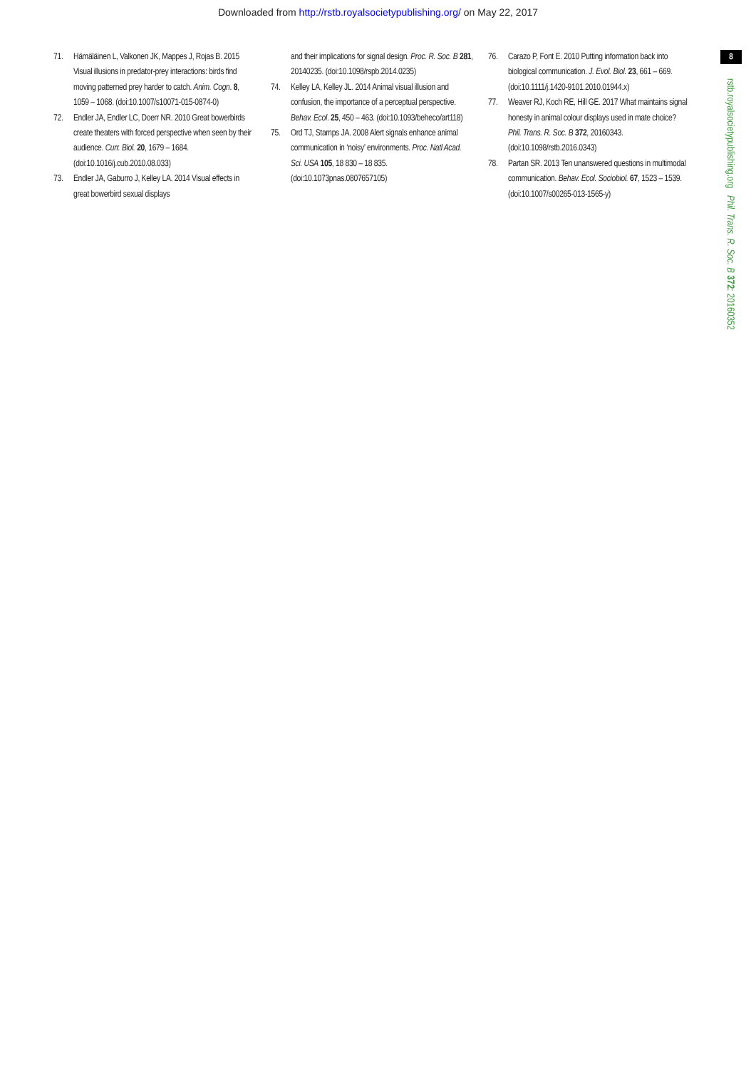Downloaded from http://rstb.royalsocietypublishing.org/ on May 22, 2017
71. Hämäläinen L, Valkonen JK, Mappes J, Rojas B. 2015 Visual illusions in predator-prey interactions: birds find moving patterned prey harder to catch. Anim. Cogn. 8, 1059 – 1068. (doi:10.1007/s10071-015-0874-0)
72. Endler JA, Endler LC, Doerr NR. 2010 Great bowerbirds create theaters with forced perspective when seen by their audience. Curr. Biol. 20, 1679 – 1684. (doi:10.1016/j.cub.2010.08.033)
73. Endler JA, Gaburro J, Kelley LA. 2014 Visual effects in great bowerbird sexual displays
and their implications for signal design. Proc. R. Soc. B 281, 20140235. (doi:10.1098/rspb.2014.0235)
74. Kelley LA, Kelley JL. 2014 Animal visual illusion and confusion, the importance of a perceptual perspective. Behav. Ecol. 25, 450 – 463. (doi:10.1093/beheco/art118)
75. Ord TJ, Stamps JA. 2008 Alert signals enhance animal communication in ‘noisy’ environments. Proc. Natl Acad. Sci. USA 105, 18 830 – 18 835. (doi:10.1073pnas.0807657105)
76. Carazo P, Font E. 2010 Putting information back into biological communication. J. Evol. Biol. 23, 661 – 669. (doi:10.1111/j.1420-9101.2010.01944.x)
77. Weaver RJ, Koch RE, Hill GE. 2017 What maintains signal honesty in animal colour displays used in mate choice? Phil. Trans. R. Soc. B 372, 20160343. (doi:10.1098/rstb.2016.0343)
78. Partan SR. 2013 Ten unanswered questions in multimodal communication. Behav. Ecol. Sociobiol. 67, 1523 – 1539. (doi:10.1007/s00265-013-1565-y)
8
rstb.royalsocietypublishing.org Phil. Trans. R. Soc. B 372: 20160352